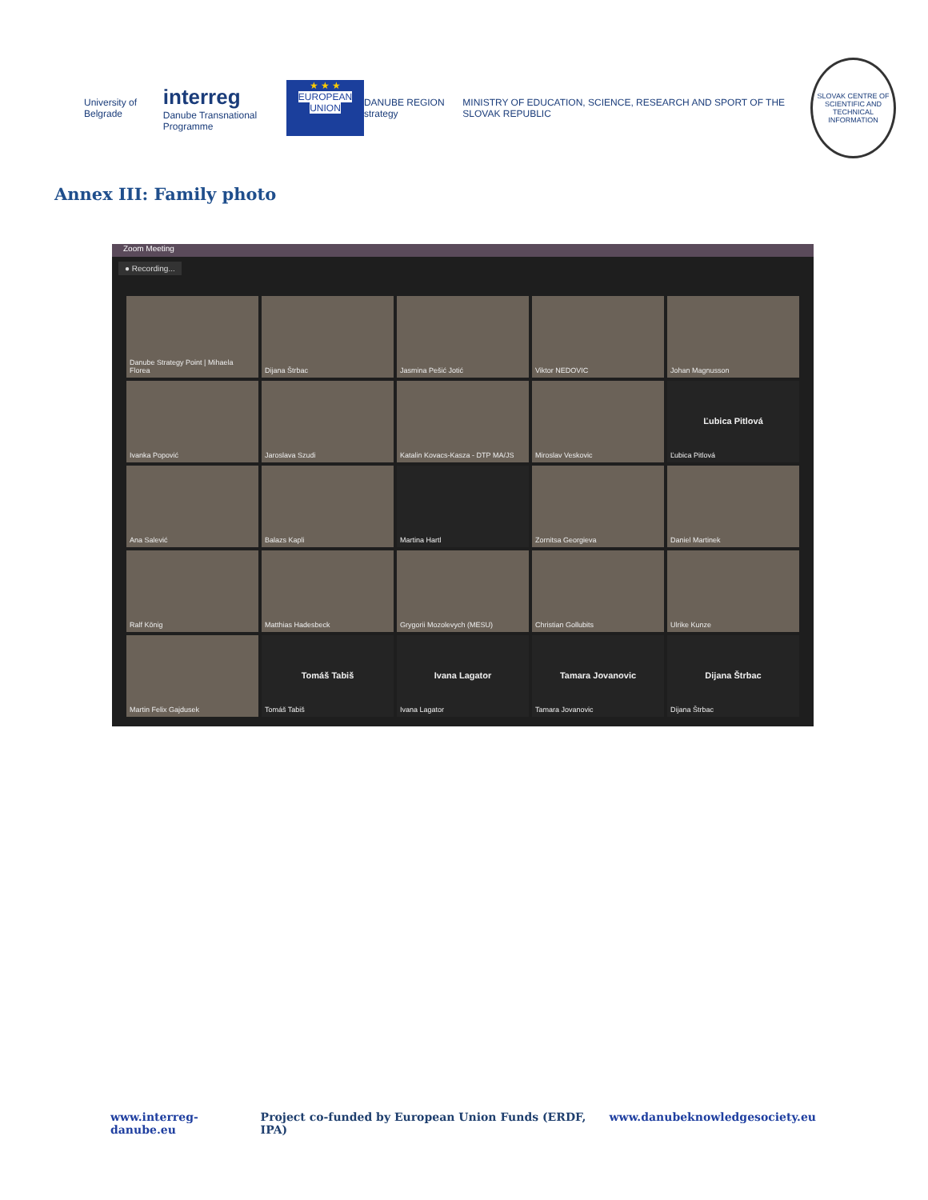University of Belgrade
interreg
Danube Transnational Programme
★ ★ ★
EUROPEAN UNION
DANUBE REGION strategy
MINISTRY OF EDUCATION, SCIENCE, RESEARCH AND SPORT OF THE SLOVAK REPUBLIC
SLOVAK CENTRE OF SCIENTIFIC AND TECHNICAL INFORMATION
Annex III: Family photo
Zoom Meeting
● Recording...
Danube Strategy Point | Mihaela Florea
Dijana Štrbac
Jasmina Pešić Jotić
Viktor NEDOVIC
Johan Magnusson
Ivanka Popović
Jaroslava Szudi
Katalin Kovacs-Kasza - DTP MA/JS
Miroslav Veskovic
Ľubica Pitlová
Ľubica Pitlová
Ana Salević
Balazs Kapli
Martina Hartl
Zornitsa Georgieva
Daniel Martinek
Ralf König
Matthias Hadesbeck
Grygorii Mozolevych (MESU)
Christian Gollubits
Ulrike Kunze
Martin Felix Gajdusek
Tomáš Tabiš
Tomáš Tabiš
Ivana Lagator
Ivana Lagator
Tamara Jovanovic
Tamara Jovanovic
Dijana Štrbac
Dijana Štrbac
www.interreg-danube.eu Project co-funded by European Union Funds (ERDF, IPA) www.danubeknowledgesociety.eu